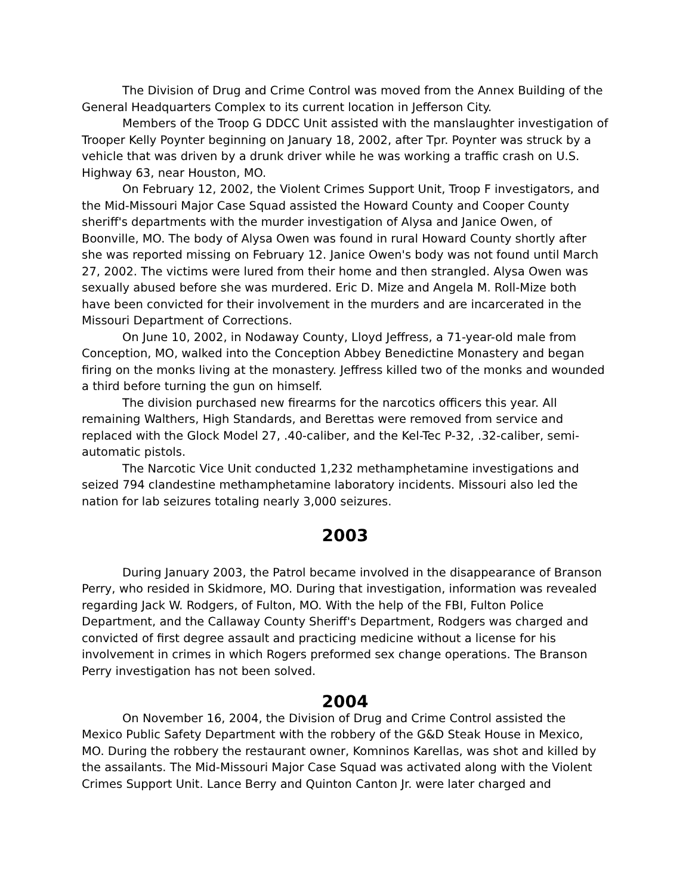The Division of Drug and Crime Control was moved from the Annex Building of the General Headquarters Complex to its current location in Jefferson City.
Members of the Troop G DDCC Unit assisted with the manslaughter investigation of Trooper Kelly Poynter beginning on January 18, 2002, after Tpr. Poynter was struck by a vehicle that was driven by a drunk driver while he was working a traffic crash on U.S. Highway 63, near Houston, MO.
On February 12, 2002, the Violent Crimes Support Unit, Troop F investigators, and the Mid-Missouri Major Case Squad assisted the Howard County and Cooper County sheriff's departments with the murder investigation of Alysa and Janice Owen, of Boonville, MO. The body of Alysa Owen was found in rural Howard County shortly after she was reported missing on February 12. Janice Owen's body was not found until March 27, 2002. The victims were lured from their home and then strangled. Alysa Owen was sexually abused before she was murdered. Eric D. Mize and Angela M. Roll-Mize both have been convicted for their involvement in the murders and are incarcerated in the Missouri Department of Corrections.
On June 10, 2002, in Nodaway County, Lloyd Jeffress, a 71-year-old male from Conception, MO, walked into the Conception Abbey Benedictine Monastery and began firing on the monks living at the monastery. Jeffress killed two of the monks and wounded a third before turning the gun on himself.
The division purchased new firearms for the narcotics officers this year. All remaining Walthers, High Standards, and Berettas were removed from service and replaced with the Glock Model 27, .40-caliber, and the Kel-Tec P-32, .32-caliber, semi-automatic pistols.
The Narcotic Vice Unit conducted 1,232 methamphetamine investigations and seized 794 clandestine methamphetamine laboratory incidents. Missouri also led the nation for lab seizures totaling nearly 3,000 seizures.
2003
During January 2003, the Patrol became involved in the disappearance of Branson Perry, who resided in Skidmore, MO. During that investigation, information was revealed regarding Jack W. Rodgers, of Fulton, MO. With the help of the FBI, Fulton Police Department, and the Callaway County Sheriff's Department, Rodgers was charged and convicted of first degree assault and practicing medicine without a license for his involvement in crimes in which Rogers preformed sex change operations. The Branson Perry investigation has not been solved.
2004
On November 16, 2004, the Division of Drug and Crime Control assisted the Mexico Public Safety Department with the robbery of the G&D Steak House in Mexico, MO. During the robbery the restaurant owner, Komninos Karellas, was shot and killed by the assailants. The Mid-Missouri Major Case Squad was activated along with the Violent Crimes Support Unit. Lance Berry and Quinton Canton Jr. were later charged and